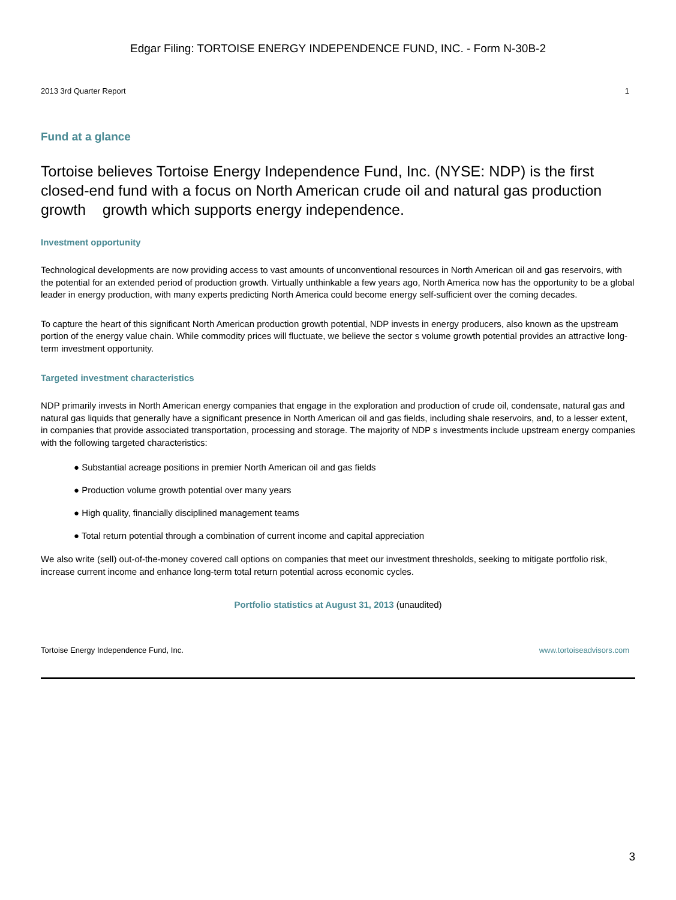Edgar Filing: TORTOISE ENERGY INDEPENDENCE FUND, INC. - Form N-30B-2
2013 3rd Quarter Report 1
Fund at a glance
Tortoise believes Tortoise Energy Independence Fund, Inc. (NYSE: NDP) is the first closed-end fund with a focus on North American crude oil and natural gas production growth growth which supports energy independence.
Investment opportunity
Technological developments are now providing access to vast amounts of unconventional resources in North American oil and gas reservoirs, with the potential for an extended period of production growth. Virtually unthinkable a few years ago, North America now has the opportunity to be a global leader in energy production, with many experts predicting North America could become energy self-sufficient over the coming decades.
To capture the heart of this significant North American production growth potential, NDP invests in energy producers, also known as the upstream portion of the energy value chain. While commodity prices will fluctuate, we believe the sector s volume growth potential provides an attractive long-term investment opportunity.
Targeted investment characteristics
NDP primarily invests in North American energy companies that engage in the exploration and production of crude oil, condensate, natural gas and natural gas liquids that generally have a significant presence in North American oil and gas fields, including shale reservoirs, and, to a lesser extent, in companies that provide associated transportation, processing and storage. The majority of NDP s investments include upstream energy companies with the following targeted characteristics:
● Substantial acreage positions in premier North American oil and gas fields
● Production volume growth potential over many years
● High quality, financially disciplined management teams
● Total return potential through a combination of current income and capital appreciation
We also write (sell) out-of-the-money covered call options on companies that meet our investment thresholds, seeking to mitigate portfolio risk, increase current income and enhance long-term total return potential across economic cycles.
Portfolio statistics at August 31, 2013 (unaudited)
Tortoise Energy Independence Fund, Inc. www.tortoiseadvisors.com
3